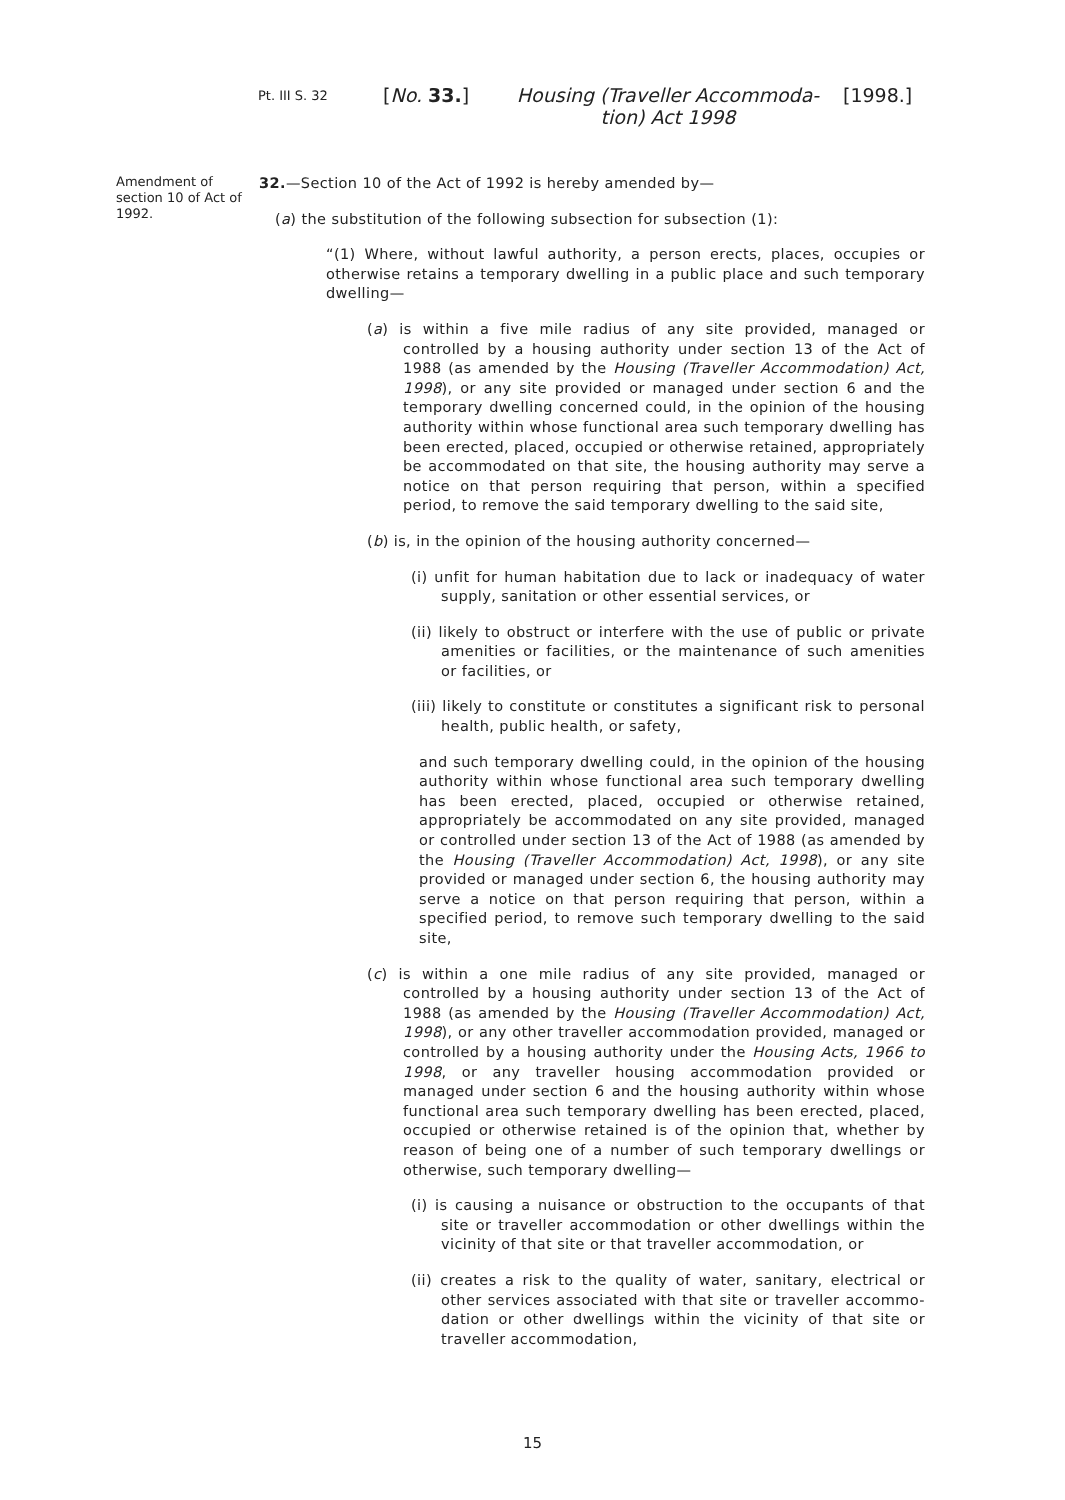Pt. III S. 32
[No. 33.] Housing (Traveller Accommoda-tion) Act 1998
[1998.]
Amendment of section 10 of Act of 1992.
32.—Section 10 of the Act of 1992 is hereby amended by—
(a) the substitution of the following subsection for subsection (1):
“(1) Where, without lawful authority, a person erects, places, occupies or otherwise retains a temporary dwelling in a public place and such temporary dwelling—
(a) is within a five mile radius of any site provided, managed or controlled by a housing authority under section 13 of the Act of 1988 (as amended by the Housing (Traveller Accommodation) Act, 1998), or any site provided or managed under section 6 and the temporary dwelling concerned could, in the opinion of the housing authority within whose functional area such temporary dwelling has been erected, placed, occupied or otherwise retained, appropriately be accommodated on that site, the housing authority may serve a notice on that person requiring that person, within a specified period, to remove the said temporary dwelling to the said site,
(b) is, in the opinion of the housing authority concerned—
(i) unfit for human habitation due to lack or inadequacy of water supply, sanitation or other essential services, or
(ii) likely to obstruct or interfere with the use of public or private amenities or facilities, or the maintenance of such amenities or facilities, or
(iii) likely to constitute or constitutes a significant risk to personal health, public health, or safety,
and such temporary dwelling could, in the opinion of the housing authority within whose functional area such temporary dwelling has been erected, placed, occupied or otherwise retained, appropriately be accommodated on any site provided, managed or controlled under section 13 of the Act of 1988 (as amended by the Housing (Traveller Accommodation) Act, 1998), or any site provided or managed under section 6, the housing authority may serve a notice on that person requiring that person, within a specified period, to remove such temporary dwelling to the said site,
(c) is within a one mile radius of any site provided, managed or controlled by a housing authority under section 13 of the Act of 1988 (as amended by the Housing (Traveller Accommodation) Act, 1998), or any other traveller accommodation provided, managed or controlled by a housing authority under the Housing Acts, 1966 to 1998, or any traveller housing accommodation provided or managed under section 6 and the housing authority within whose functional area such temporary dwelling has been erected, placed, occupied or otherwise retained is of the opinion that, whether by reason of being one of a number of such temporary dwellings or otherwise, such temporary dwelling—
(i) is causing a nuisance or obstruction to the occupants of that site or traveller accommodation or other dwellings within the vicinity of that site or that traveller accommodation, or
(ii) creates a risk to the quality of water, sanitary, electrical or other services associated with that site or traveller accommo-dation or other dwellings within the vicinity of that site or traveller accommodation,
15